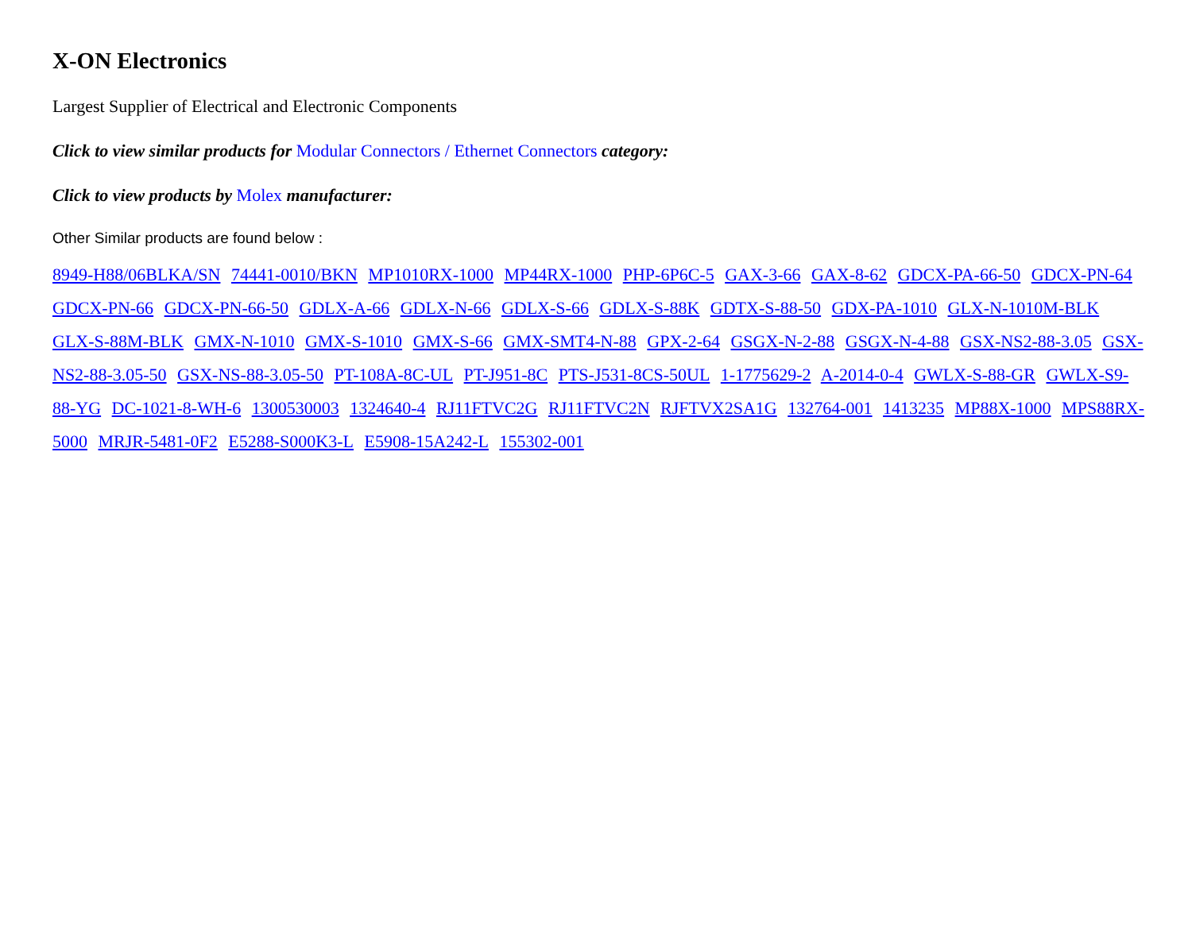X-ON Electronics
Largest Supplier of Electrical and Electronic Components
Click to view similar products for Modular Connectors / Ethernet Connectors category:
Click to view products by Molex manufacturer:
Other Similar products are found below :
8949-H88/06BLKA/SN 74441-0010/BKN MP1010RX-1000 MP44RX-1000 PHP-6P6C-5 GAX-3-66 GAX-8-62 GDCX-PA-66-50 GDCX-PN-64 GDCX-PN-66 GDCX-PN-66-50 GDLX-A-66 GDLX-N-66 GDLX-S-66 GDLX-S-88K GDTX-S-88-50 GDX-PA-1010 GLX-N-1010M-BLK GLX-S-88M-BLK GMX-N-1010 GMX-S-1010 GMX-S-66 GMX-SMT4-N-88 GPX-2-64 GSGX-N-2-88 GSGX-N-4-88 GSX-NS2-88-3.05 GSX-NS2-88-3.05-50 GSX-NS-88-3.05-50 PT-108A-8C-UL PT-J951-8C PTS-J531-8CS-50UL 1-1775629-2 A-2014-0-4 GWLX-S-88-GR GWLX-S9-88-YG DC-1021-8-WH-6 1300530003 1324640-4 RJ11FTVC2G RJ11FTVC2N RJFTVX2SA1G 132764-001 1413235 MP88X-1000 MPS88RX-5000 MRJR-5481-0F2 E5288-S000K3-L E5908-15A242-L 155302-001